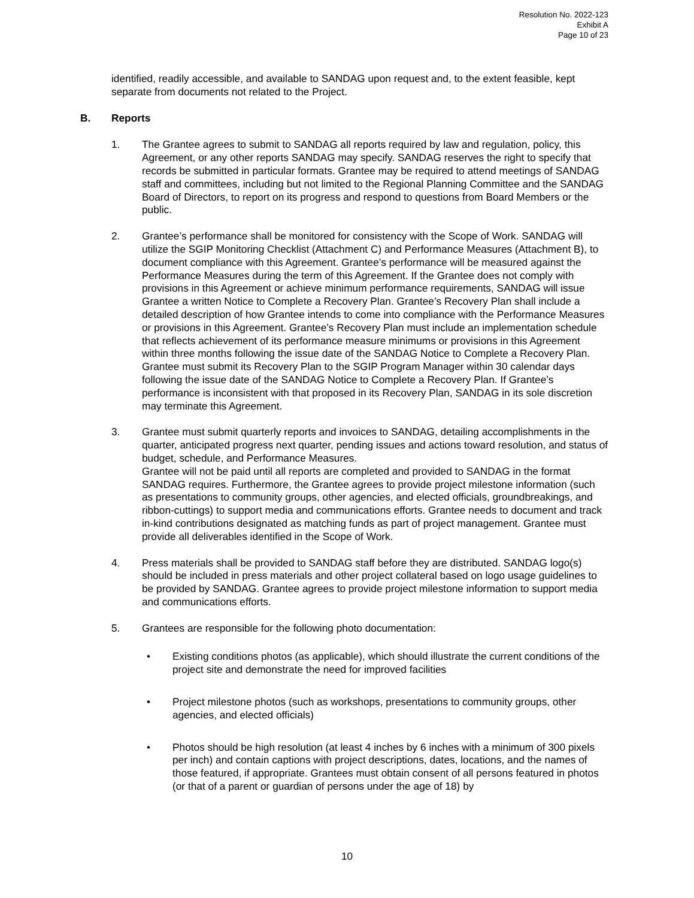Resolution No. 2022-123
Exhibit A
Page 10 of 23
identified, readily accessible, and available to SANDAG upon request and, to the extent feasible, kept separate from documents not related to the Project.
B. Reports
1. The Grantee agrees to submit to SANDAG all reports required by law and regulation, policy, this Agreement, or any other reports SANDAG may specify. SANDAG reserves the right to specify that records be submitted in particular formats. Grantee may be required to attend meetings of SANDAG staff and committees, including but not limited to the Regional Planning Committee and the SANDAG Board of Directors, to report on its progress and respond to questions from Board Members or the public.
2. Grantee’s performance shall be monitored for consistency with the Scope of Work. SANDAG will utilize the SGIP Monitoring Checklist (Attachment C) and Performance Measures (Attachment B), to document compliance with this Agreement. Grantee’s performance will be measured against the Performance Measures during the term of this Agreement. If the Grantee does not comply with provisions in this Agreement or achieve minimum performance requirements, SANDAG will issue Grantee a written Notice to Complete a Recovery Plan. Grantee’s Recovery Plan shall include a detailed description of how Grantee intends to come into compliance with the Performance Measures or provisions in this Agreement. Grantee’s Recovery Plan must include an implementation schedule that reflects achievement of its performance measure minimums or provisions in this Agreement within three months following the issue date of the SANDAG Notice to Complete a Recovery Plan. Grantee must submit its Recovery Plan to the SGIP Program Manager within 30 calendar days following the issue date of the SANDAG Notice to Complete a Recovery Plan. If Grantee’s performance is inconsistent with that proposed in its Recovery Plan, SANDAG in its sole discretion may terminate this Agreement.
3. Grantee must submit quarterly reports and invoices to SANDAG, detailing accomplishments in the quarter, anticipated progress next quarter, pending issues and actions toward resolution, and status of budget, schedule, and Performance Measures.
Grantee will not be paid until all reports are completed and provided to SANDAG in the format SANDAG requires. Furthermore, the Grantee agrees to provide project milestone information (such as presentations to community groups, other agencies, and elected officials, groundbreakings, and ribbon-cuttings) to support media and communications efforts. Grantee needs to document and track in-kind contributions designated as matching funds as part of project management. Grantee must provide all deliverables identified in the Scope of Work.
4. Press materials shall be provided to SANDAG staff before they are distributed. SANDAG logo(s) should be included in press materials and other project collateral based on logo usage guidelines to be provided by SANDAG. Grantee agrees to provide project milestone information to support media and communications efforts.
5. Grantees are responsible for the following photo documentation:
• Existing conditions photos (as applicable), which should illustrate the current conditions of the project site and demonstrate the need for improved facilities
• Project milestone photos (such as workshops, presentations to community groups, other agencies, and elected officials)
• Photos should be high resolution (at least 4 inches by 6 inches with a minimum of 300 pixels per inch) and contain captions with project descriptions, dates, locations, and the names of those featured, if appropriate. Grantees must obtain consent of all persons featured in photos (or that of a parent or guardian of persons under the age of 18) by
10